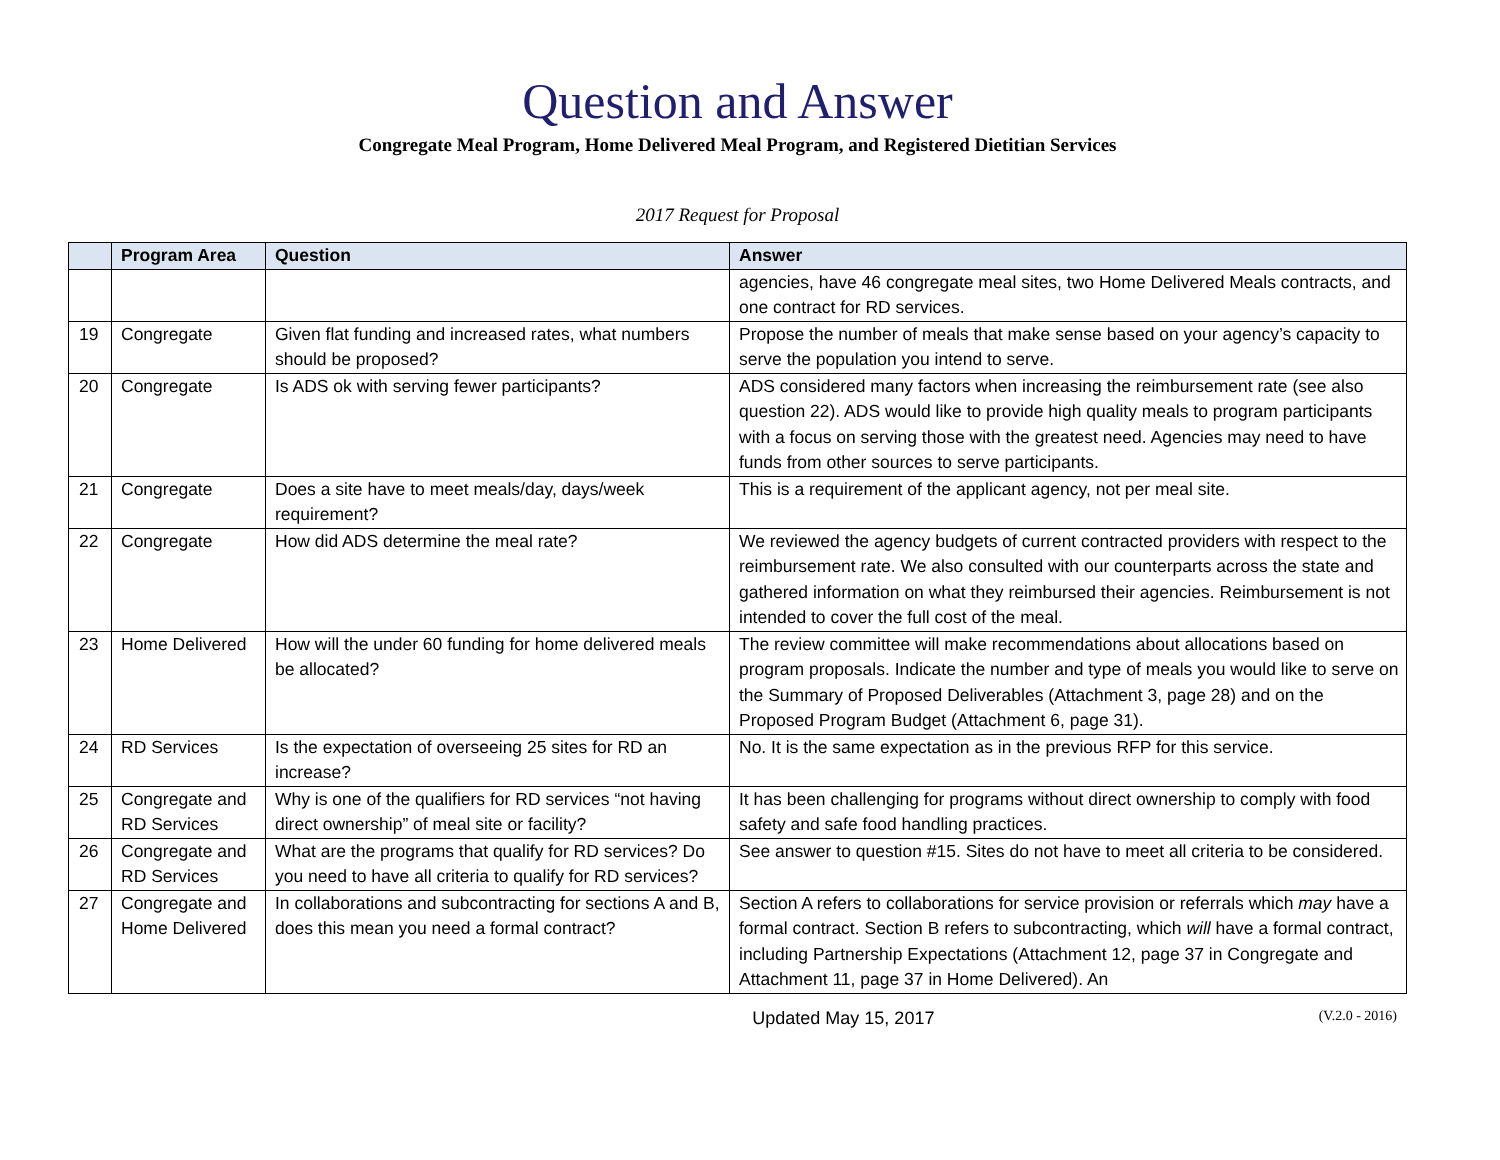Question and Answer
Congregate Meal Program, Home Delivered Meal Program, and Registered Dietitian Services
2017 Request for Proposal
| | Program Area | Question | Answer |
| --- | --- | --- | --- |
| | | | agencies, have 46 congregate meal sites, two Home Delivered Meals contracts, and one contract for RD services. |
| 19 | Congregate | Given flat funding and increased rates, what numbers should be proposed? | Propose the number of meals that make sense based on your agency’s capacity to serve the population you intend to serve. |
| 20 | Congregate | Is ADS ok with serving fewer participants? | ADS considered many factors when increasing the reimbursement rate (see also question 22). ADS would like to provide high quality meals to program participants with a focus on serving those with the greatest need. Agencies may need to have funds from other sources to serve participants. |
| 21 | Congregate | Does a site have to meet meals/day, days/week requirement? | This is a requirement of the applicant agency, not per meal site. |
| 22 | Congregate | How did ADS determine the meal rate? | We reviewed the agency budgets of current contracted providers with respect to the reimbursement rate. We also consulted with our counterparts across the state and gathered information on what they reimbursed their agencies. Reimbursement is not intended to cover the full cost of the meal. |
| 23 | Home Delivered | How will the under 60 funding for home delivered meals be allocated? | The review committee will make recommendations about allocations based on program proposals. Indicate the number and type of meals you would like to serve on the Summary of Proposed Deliverables (Attachment 3, page 28) and on the Proposed Program Budget (Attachment 6, page 31). |
| 24 | RD Services | Is the expectation of overseeing 25 sites for RD an increase? | No. It is the same expectation as in the previous RFP for this service. |
| 25 | Congregate and RD Services | Why is one of the qualifiers for RD services “not having direct ownership” of meal site or facility? | It has been challenging for programs without direct ownership to comply with food safety and safe food handling practices. |
| 26 | Congregate and RD Services | What are the programs that qualify for RD services? Do you need to have all criteria to qualify for RD services? | See answer to question #15. Sites do not have to meet all criteria to be considered. |
| 27 | Congregate and Home Delivered | In collaborations and subcontracting for sections A and B, does this mean you need a formal contract? | Section A refers to collaborations for service provision or referrals which may have a formal contract. Section B refers to subcontracting, which will have a formal contract, including Partnership Expectations (Attachment 12, page 37 in Congregate and Attachment 11, page 37 in Home Delivered). An |
Updated May 15, 2017 (V.2.0 - 2016)